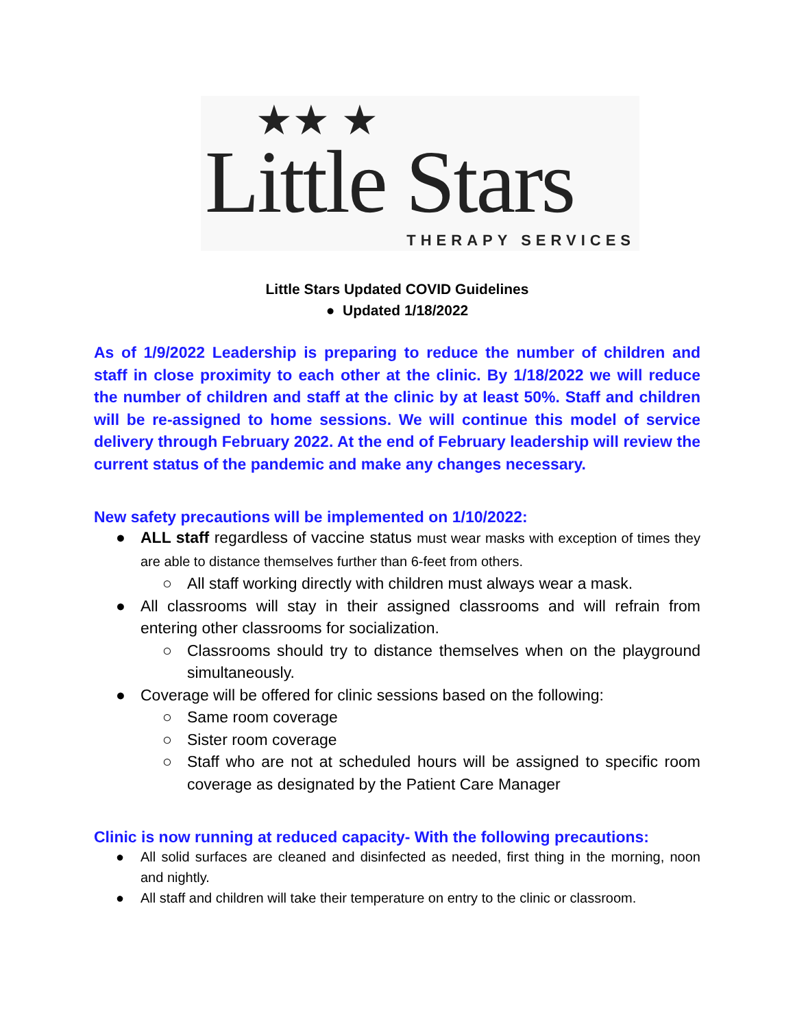★★ ★
Little Stars THERAPY SERVICES
Little Stars Updated COVID Guidelines
● Updated 1/18/2022
As of 1/9/2022 Leadership is preparing to reduce the number of children and staff in close proximity to each other at the clinic. By 1/18/2022 we will reduce the number of children and staff at the clinic by at least 50%. Staff and children will be re-assigned to home sessions. We will continue this model of service delivery through February 2022. At the end of February leadership will review the current status of the pandemic and make any changes necessary.
New safety precautions will be implemented on 1/10/2022:
● ALL staff regardless of vaccine status must wear masks with exception of times they are able to distance themselves further than 6-feet from others.
○ All staff working directly with children must always wear a mask.
● All classrooms will stay in their assigned classrooms and will refrain from entering other classrooms for socialization.
○ Classrooms should try to distance themselves when on the playground simultaneously.
● Coverage will be offered for clinic sessions based on the following:
○ Same room coverage
○ Sister room coverage
○ Staff who are not at scheduled hours will be assigned to specific room coverage as designated by the Patient Care Manager
Clinic is now running at reduced capacity- With the following precautions:
● All solid surfaces are cleaned and disinfected as needed, first thing in the morning, noon and nightly.
● All staff and children will take their temperature on entry to the clinic or classroom.